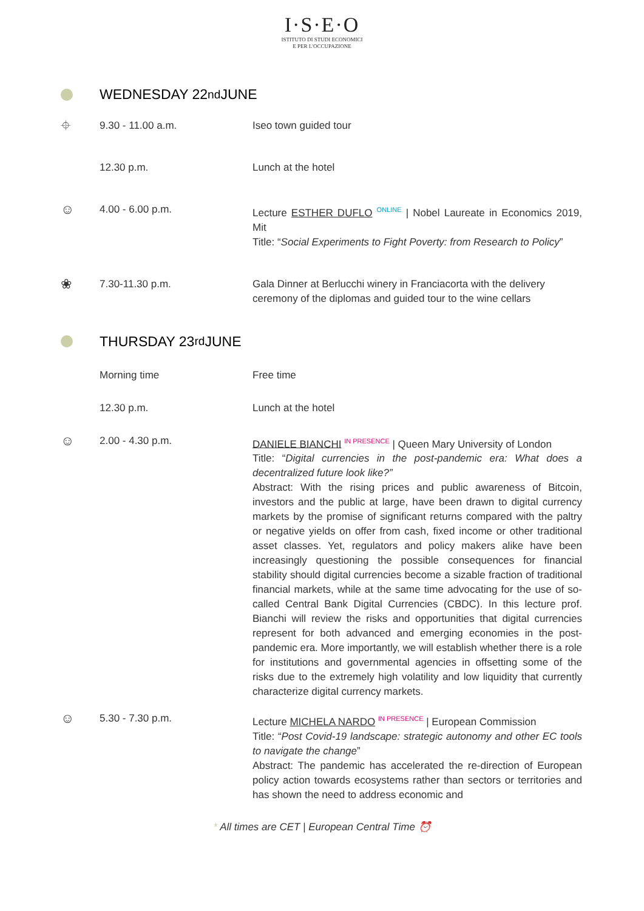I·S·E·O
ISTITUTO DI STUDI ECONOMICI
E PER L'OCCUPAZIONE
WEDNESDAY 22<sup>nd</sup> JUNE
⌖
9.30 - 11.00 a.m. Iseo town guided tour
12.30 p.m. Lunch at the hotel
☺
4.00 - 6.00 p.m. Lecture ESTHER DUFLO <sup>ONLINE</sup> | Nobel Laureate in Economics 2019, Mit
Title: “Social Experiments to Fight Poverty: from Research to Policy”
❀
7.30-11.30 p.m. Gala Dinner at Berlucchi winery in Franciacorta with the delivery ceremony of the diplomas and guided tour to the wine cellars
THURSDAY 23<sup>rd</sup> JUNE
Morning time Free time
12.30 p.m. Lunch at the hotel
☺
2.00 - 4.30 p.m. DANIELE BIANCHI <sup>IN PRESENCE</sup> | Queen Mary University of London
Title: “Digital currencies in the post-pandemic era: What does a decentralized future look like?”
Abstract: With the rising prices and public awareness of Bitcoin, investors and the public at large, have been drawn to digital currency markets by the promise of significant returns compared with the paltry or negative yields on offer from cash, fixed income or other traditional asset classes. Yet, regulators and policy makers alike have been increasingly questioning the possible consequences for financial stability should digital currencies become a sizable fraction of traditional financial markets, while at the same time advocating for the use of so-called Central Bank Digital Currencies (CBDC). In this lecture prof. Bianchi will review the risks and opportunities that digital currencies represent for both advanced and emerging economies in the post-pandemic era. More importantly, we will establish whether there is a role for institutions and governmental agencies in offsetting some of the risks due to the extremely high volatility and low liquidity that currently characterize digital currency markets.
☺
5.30 - 7.30 p.m. Lecture MICHELA NARDO <sup>IN PRESENCE</sup> | European Commission
Title: “Post Covid-19 landscape: strategic autonomy and other EC tools to navigate the change”
Abstract: The pandemic has accelerated the re-direction of European policy action towards ecosystems rather than sectors or territories and has shown the need to address economic and
* All times are CET | European Central Time ⏰